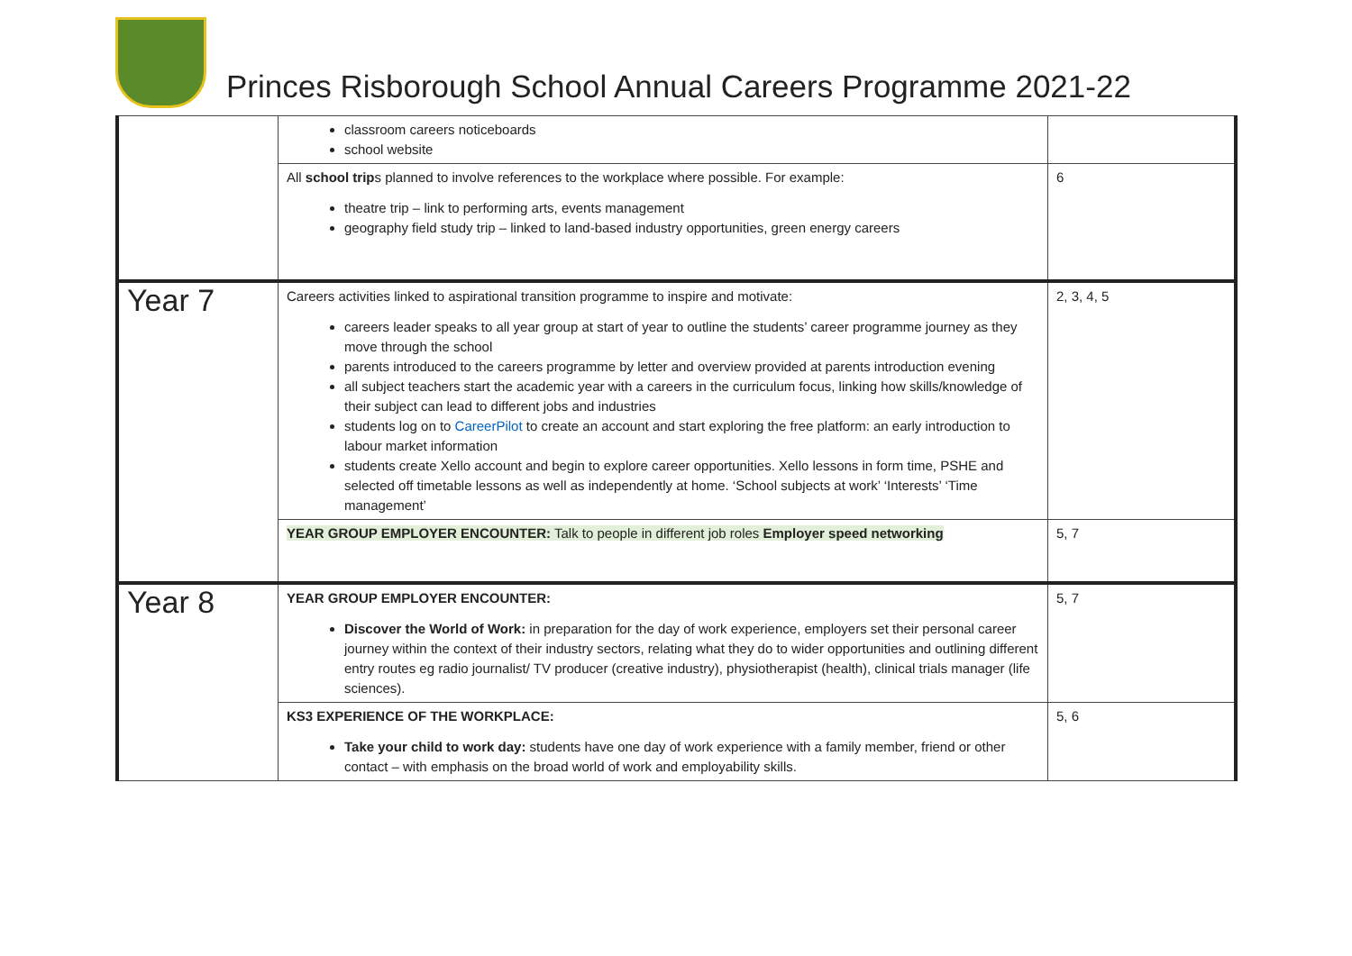Princes Risborough School Annual Careers Programme 2021-22
| | classroom careers noticeboards school website | |
| | All school trip s planned to involve references to the workplace where possible. For example: theatre trip – link to performing arts, events management geography field study trip – linked to land-based industry opportunities, green energy careers | 6 |
| Year 7 | Careers activities linked to aspirational transition programme to inspire and motivate: careers leader speaks to all year group at start of year to outline the students’ career programme journey as they move through the school parents introduced to the careers programme by letter and overview provided at parents introduction evening all subject teachers start the academic year with a careers in the curriculum focus, linking how skills/knowledge of their subject can lead to different jobs and industries students log on to CareerPilot to create an account and start exploring the free platform: an early introduction to labour market information students create Xello account and begin to explore career opportunities. Xello lessons in form time, PSHE and selected off timetable lessons as well as independently at home. ‘School subjects at work’ ‘Interests’ ‘Time management’ | 2, 3, 4, 5 |
| | YEAR GROUP EMPLOYER ENCOUNTER: Talk to people in different job roles Employer speed networking | 5, 7 |
| Year 8 | YEAR GROUP EMPLOYER ENCOUNTER: Discover the World of Work: in preparation for the day of work experience, employers set their personal career journey within the context of their industry sectors, relating what they do to wider opportunities and outlining different entry routes eg radio journalist/ TV producer (creative industry), physiotherapist (health), clinical trials manager (life sciences). | 5, 7 |
| | KS3 EXPERIENCE OF THE WORKPLACE: Take your child to work day: students have one day of work experience with a family member, friend or other contact – with emphasis on the broad world of work and employability skills. | 5, 6 |